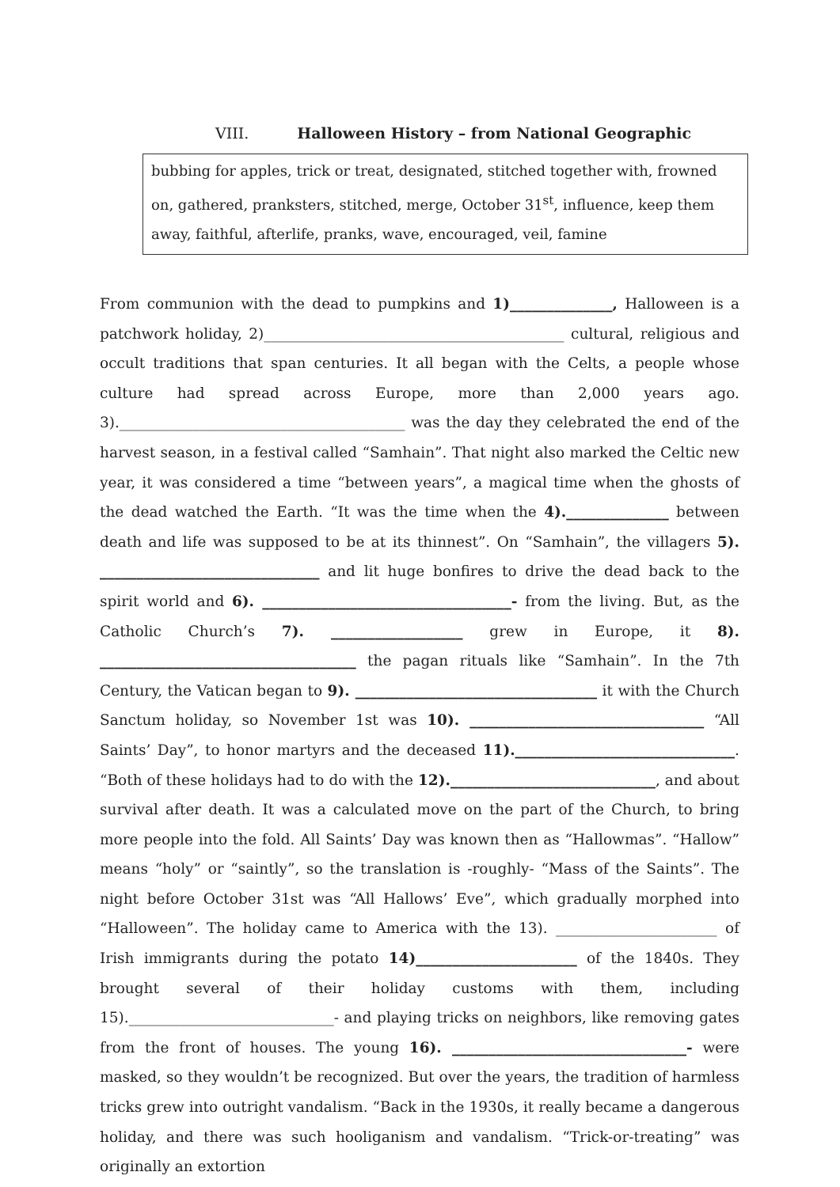VIII. Halloween History – from National Geographic
bubbing for apples, trick or treat, designated, stitched together with, frowned on, gathered, pranksters, stitched, merge, October 31<sup>st</sup>, influence, keep them away, faithful, afterlife, pranks, wave, encouraged, veil, famine
From communion with the dead to pumpkins and 1)______________, Halloween is a patchwork holiday, 2)_________________________________________ cultural, religious and occult traditions that span centuries. It all began with the Celts, a people whose culture had spread across Europe, more than 2,000 years ago. 3)._______________________________________ was the day they celebrated the end of the harvest season, in a festival called “Samhain”. That night also marked the Celtic new year, it was considered a time “between years”, a magical time when the ghosts of the dead watched the Earth. “It was the time when the 4).______________ between death and life was supposed to be at its thinnest”. On “Samhain”, the villagers 5). ______________________________ and lit huge bonfires to drive the dead back to the spirit world and 6). __________________________________- from the living. But, as the Catholic Church’s 7). __________________ grew in Europe, it 8). ___________________________________ the pagan rituals like “Samhain”. In the 7th Century, the Vatican began to 9). _________________________________ it with the Church Sanctum holiday, so November 1st was 10). ________________________________ “All Saints’ Day”, to honor martyrs and the deceased 11).______________________________. “Both of these holidays had to do with the 12).____________________________, and about survival after death. It was a calculated move on the part of the Church, to bring more people into the fold. All Saints’ Day was known then as “Hallowmas”. “Hallow” means “holy” or “saintly”, so the translation is -roughly- “Mass of the Saints”. The night before October 31st was “All Hallows’ Eve”, which gradually morphed into “Halloween”. The holiday came to America with the 13). ______________________ of Irish immigrants during the potato 14)______________________ of the 1840s. They brought several of their holiday customs with them, including 15).____________________________- and playing tricks on neighbors, like removing gates from the front of houses. The young 16). ________________________________- were masked, so they wouldn’t be recognized. But over the years, the tradition of harmless tricks grew into outright vandalism. “Back in the 1930s, it really became a dangerous holiday, and there was such hooliganism and vandalism. “Trick-or-treating” was originally an extortion